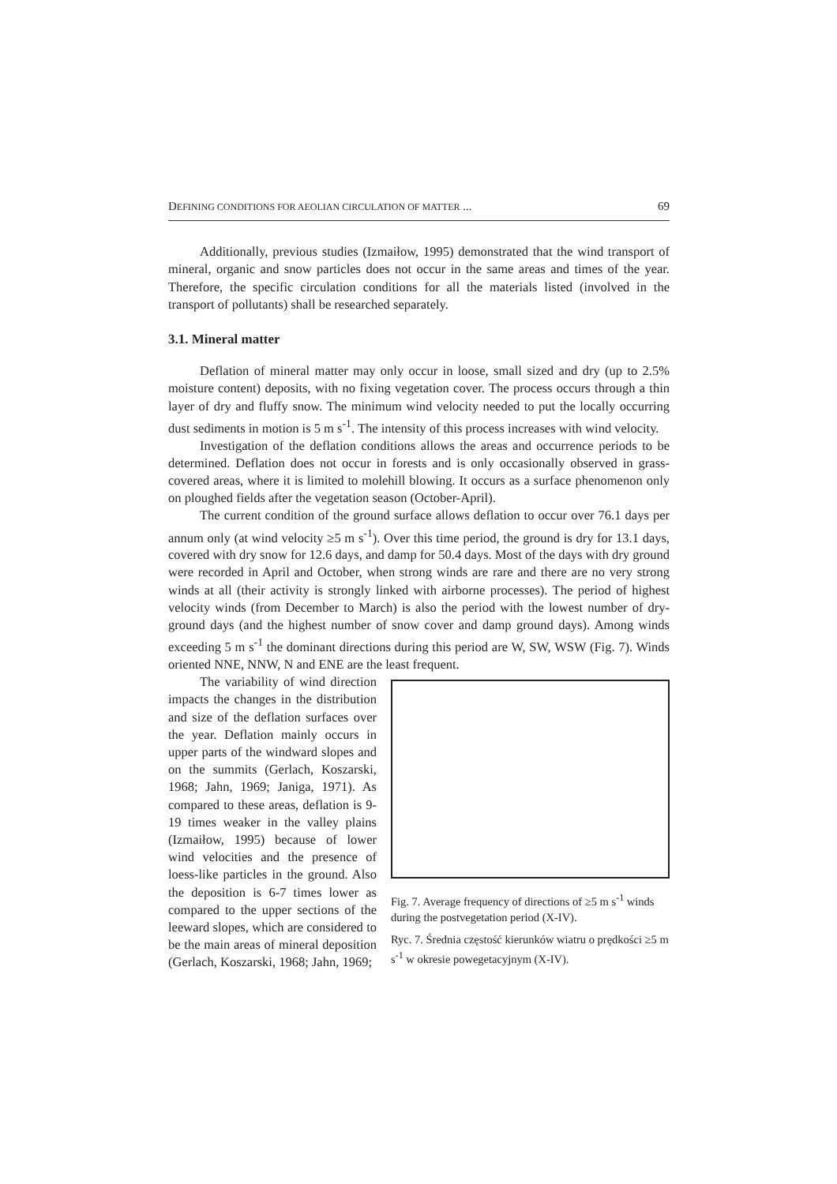DEFINING CONDITIONS FOR AEOLIAN CIRCULATION OF MATTER ... 69
Additionally, previous studies (Izmaiłow, 1995) demonstrated that the wind transport of mineral, organic and snow particles does not occur in the same areas and times of the year. Therefore, the specific circulation conditions for all the materials listed (involved in the transport of pollutants) shall be researched separately.
3.1. Mineral matter
Deflation of mineral matter may only occur in loose, small sized and dry (up to 2.5% moisture content) deposits, with no fixing vegetation cover. The process occurs through a thin layer of dry and fluffy snow. The minimum wind velocity needed to put the locally occurring dust sediments in motion is 5 m s<sup>-1</sup>. The intensity of this process increases with wind velocity.
Investigation of the deflation conditions allows the areas and occurrence periods to be determined. Deflation does not occur in forests and is only occasionally observed in grass-covered areas, where it is limited to molehill blowing. It occurs as a surface phenomenon only on ploughed fields after the vegetation season (October-April).
The current condition of the ground surface allows deflation to occur over 76.1 days per annum only (at wind velocity ≥5 m s<sup>-1</sup>). Over this time period, the ground is dry for 13.1 days, covered with dry snow for 12.6 days, and damp for 50.4 days. Most of the days with dry ground were recorded in April and October, when strong winds are rare and there are no very strong winds at all (their activity is strongly linked with airborne processes). The period of highest velocity winds (from December to March) is also the period with the lowest number of dry-ground days (and the highest number of snow cover and damp ground days). Among winds exceeding 5 m s<sup>-1</sup> the dominant directions during this period are W, SW, WSW (Fig. 7). Winds oriented NNE, NNW, N and ENE are the least frequent.
The variability of wind direction impacts the changes in the distribution and size of the deflation surfaces over the year. Deflation mainly occurs in upper parts of the windward slopes and on the summits (Gerlach, Koszarski, 1968; Jahn, 1969; Janiga, 1971). As compared to these areas, deflation is 9-19 times weaker in the valley plains (Izmaiłow, 1995) because of lower wind velocities and the presence of loess-like particles in the ground. Also the deposition is 6-7 times lower as compared to the upper sections of the leeward slopes, which are considered to be the main areas of mineral deposition (Gerlach, Koszarski, 1968; Jahn, 1969;
Fig. 7. Average frequency of directions of ≥5 m s<sup>-1</sup> winds during the postvegetation period (X-IV).
Ryc. 7. Średnia częstość kierunków wiatru o prędkości ≥5 m s<sup>-1</sup> w okresie powegetacyjnym (X-IV).